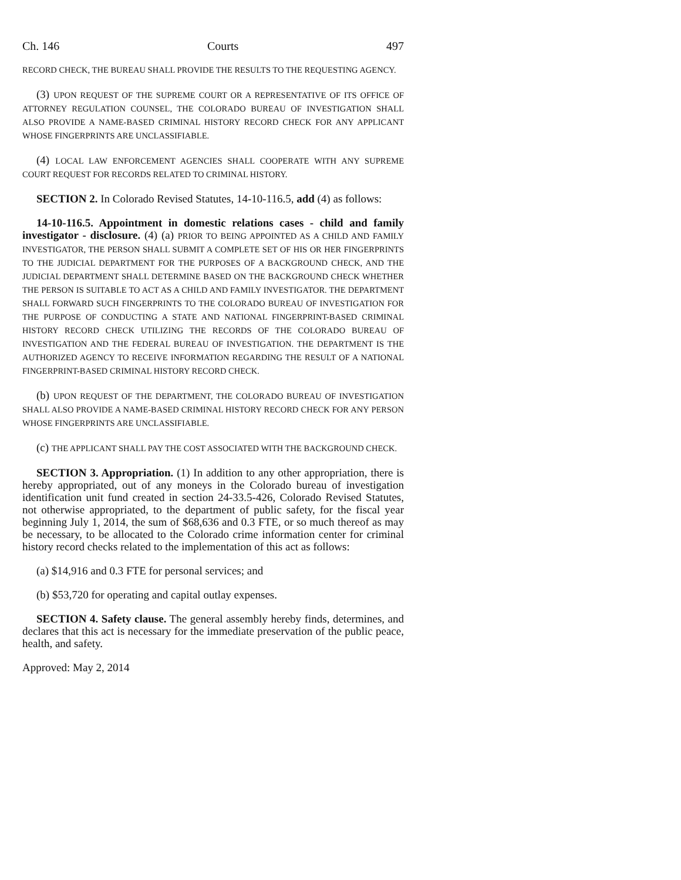Ch. 146 Courts 497
RECORD CHECK, THE BUREAU SHALL PROVIDE THE RESULTS TO THE REQUESTING AGENCY.
(3) UPON REQUEST OF THE SUPREME COURT OR A REPRESENTATIVE OF ITS OFFICE OF ATTORNEY REGULATION COUNSEL, THE COLORADO BUREAU OF INVESTIGATION SHALL ALSO PROVIDE A NAME-BASED CRIMINAL HISTORY RECORD CHECK FOR ANY APPLICANT WHOSE FINGERPRINTS ARE UNCLASSIFIABLE.
(4) LOCAL LAW ENFORCEMENT AGENCIES SHALL COOPERATE WITH ANY SUPREME COURT REQUEST FOR RECORDS RELATED TO CRIMINAL HISTORY.
SECTION 2. In Colorado Revised Statutes, 14-10-116.5, add (4) as follows:
14-10-116.5. Appointment in domestic relations cases - child and family investigator - disclosure. (4) (a) PRIOR TO BEING APPOINTED AS A CHILD AND FAMILY INVESTIGATOR, THE PERSON SHALL SUBMIT A COMPLETE SET OF HIS OR HER FINGERPRINTS TO THE JUDICIAL DEPARTMENT FOR THE PURPOSES OF A BACKGROUND CHECK, AND THE JUDICIAL DEPARTMENT SHALL DETERMINE BASED ON THE BACKGROUND CHECK WHETHER THE PERSON IS SUITABLE TO ACT AS A CHILD AND FAMILY INVESTIGATOR. THE DEPARTMENT SHALL FORWARD SUCH FINGERPRINTS TO THE COLORADO BUREAU OF INVESTIGATION FOR THE PURPOSE OF CONDUCTING A STATE AND NATIONAL FINGERPRINT-BASED CRIMINAL HISTORY RECORD CHECK UTILIZING THE RECORDS OF THE COLORADO BUREAU OF INVESTIGATION AND THE FEDERAL BUREAU OF INVESTIGATION. THE DEPARTMENT IS THE AUTHORIZED AGENCY TO RECEIVE INFORMATION REGARDING THE RESULT OF A NATIONAL FINGERPRINT-BASED CRIMINAL HISTORY RECORD CHECK.
(b) UPON REQUEST OF THE DEPARTMENT, THE COLORADO BUREAU OF INVESTIGATION SHALL ALSO PROVIDE A NAME-BASED CRIMINAL HISTORY RECORD CHECK FOR ANY PERSON WHOSE FINGERPRINTS ARE UNCLASSIFIABLE.
(c) THE APPLICANT SHALL PAY THE COST ASSOCIATED WITH THE BACKGROUND CHECK.
SECTION 3. Appropriation. (1) In addition to any other appropriation, there is hereby appropriated, out of any moneys in the Colorado bureau of investigation identification unit fund created in section 24-33.5-426, Colorado Revised Statutes, not otherwise appropriated, to the department of public safety, for the fiscal year beginning July 1, 2014, the sum of $68,636 and 0.3 FTE, or so much thereof as may be necessary, to be allocated to the Colorado crime information center for criminal history record checks related to the implementation of this act as follows:
(a) $14,916 and 0.3 FTE for personal services; and
(b) $53,720 for operating and capital outlay expenses.
SECTION 4. Safety clause. The general assembly hereby finds, determines, and declares that this act is necessary for the immediate preservation of the public peace, health, and safety.
Approved: May 2, 2014